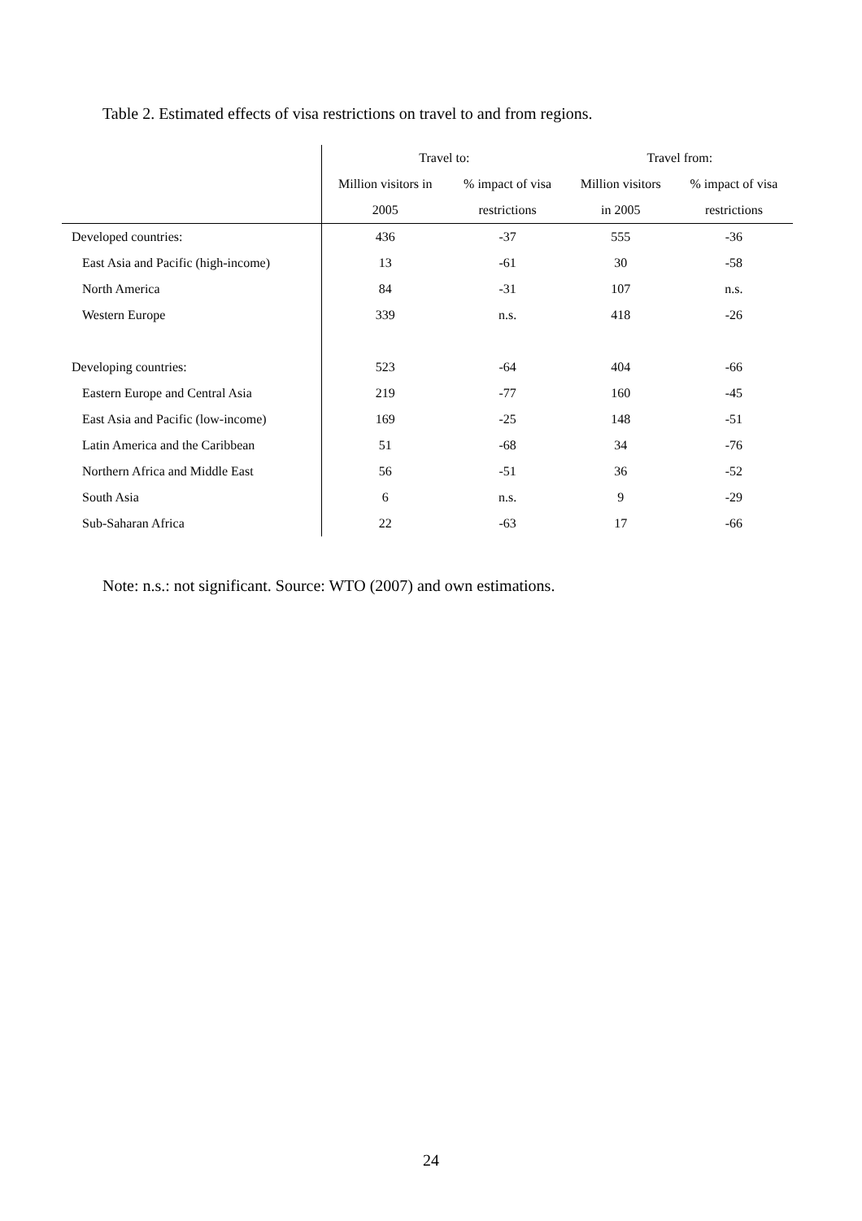Table 2. Estimated effects of visa restrictions on travel to and from regions.
| | Travel to: | | Travel from: | |
| | Million visitors in | % impact of visa | Million visitors | % impact of visa |
| | 2005 | restrictions | in 2005 | restrictions |
| Developed countries: | 436 | -37 | 555 | -36 |
| East Asia and Pacific (high-income) | 13 | -61 | 30 | -58 |
| North America | 84 | -31 | 107 | n.s. |
| Western Europe | 339 | n.s. | 418 | -26 |
| Developing countries: | 523 | -64 | 404 | -66 |
| Eastern Europe and Central Asia | 219 | -77 | 160 | -45 |
| East Asia and Pacific (low-income) | 169 | -25 | 148 | -51 |
| Latin America and the Caribbean | 51 | -68 | 34 | -76 |
| Northern Africa and Middle East | 56 | -51 | 36 | -52 |
| South Asia | 6 | n.s. | 9 | -29 |
| Sub-Saharan Africa | 22 | -63 | 17 | -66 |
Note: n.s.: not significant. Source: WTO (2007) and own estimations.
24